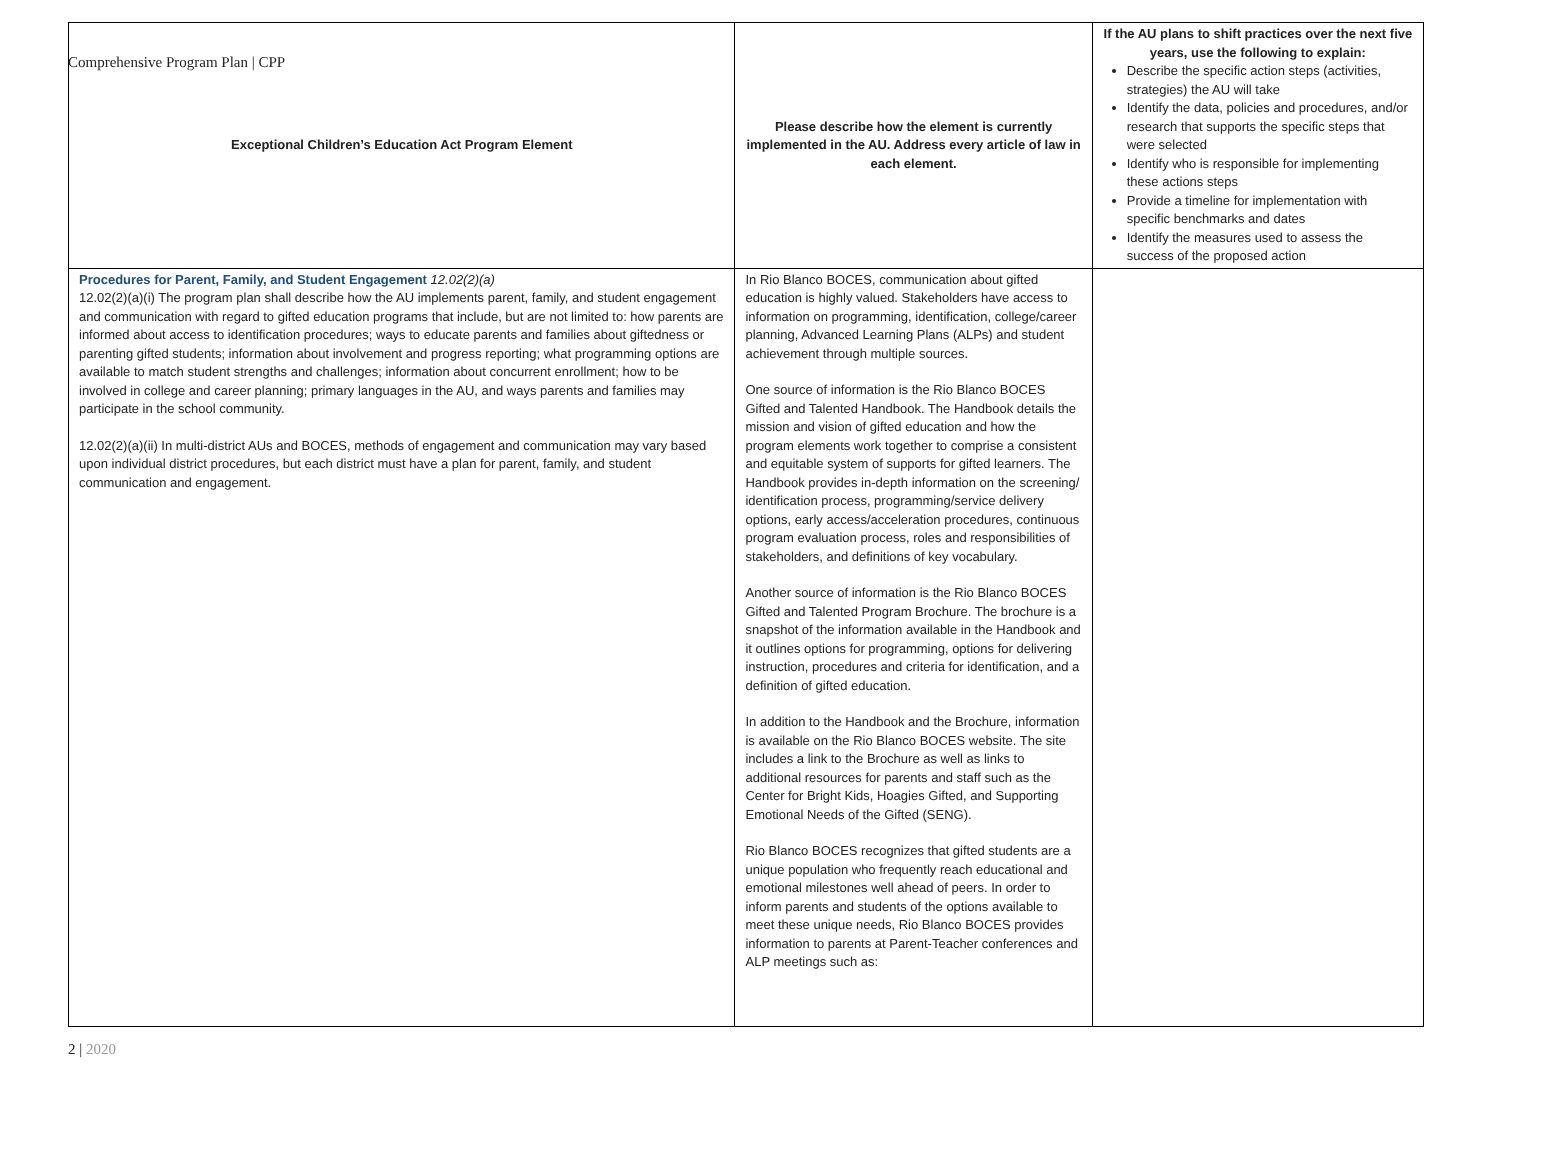Comprehensive Program Plan | CPP
| Exceptional Children’s Education Act Program Element | Please describe how the element is currently implemented in the AU. Address every article of law in each element. | If the AU plans to shift practices over the next five years, use the following to explain: Describe the specific action steps (activities, strategies) the AU will take Identify the data, policies and procedures, and/or research that supports the specific steps that were selected Identify who is responsible for implementing these actions steps Provide a timeline for implementation with specific benchmarks and dates Identify the measures used to assess the success of the proposed action |
| --- | --- | --- |
| Procedures for Parent, Family, and Student Engagement 12.02(2)(a) 12.02(2)(a)(i) The program plan shall describe how the AU implements parent, family, and student engagement and communication with regard to gifted education programs that include, but are not limited to: how parents are informed about access to identification procedures; ways to educate parents and families about giftedness or parenting gifted students; information about involvement and progress reporting; what programming options are available to match student strengths and challenges; information about concurrent enrollment; how to be involved in college and career planning; primary languages in the AU, and ways parents and families may participate in the school community. 12.02(2)(a)(ii) In multi-district AUs and BOCES, methods of engagement and communication may vary based upon individual district procedures, but each district must have a plan for parent, family, and student communication and engagement. | In Rio Blanco BOCES, communication about gifted education is highly valued. Stakeholders have access to information on programming, identification, college/career planning, Advanced Learning Plans (ALPs) and student achievement through multiple sources. One source of information is the Rio Blanco BOCES Gifted and Talented Handbook. The Handbook details the mission and vision of gifted education and how the program elements work together to comprise a consistent and equitable system of supports for gifted learners. The Handbook provides in-depth information on the screening/ identification process, programming/service delivery options, early access/acceleration procedures, continuous program evaluation process, roles and responsibilities of stakeholders, and definitions of key vocabulary. Another source of information is the Rio Blanco BOCES Gifted and Talented Program Brochure. The brochure is a snapshot of the information available in the Handbook and it outlines options for programming, options for delivering instruction, procedures and criteria for identification, and a definition of gifted education. In addition to the Handbook and the Brochure, information is available on the Rio Blanco BOCES website. The site includes a link to the Brochure as well as links to additional resources for parents and staff such as the Center for Bright Kids, Hoagies Gifted, and Supporting Emotional Needs of the Gifted (SENG). Rio Blanco BOCES recognizes that gifted students are a unique population who frequently reach educational and emotional milestones well ahead of peers. In order to inform parents and students of the options available to meet these unique needs, Rio Blanco BOCES provides information to parents at Parent-Teacher conferences and ALP meetings such as: | |
2 | 2020